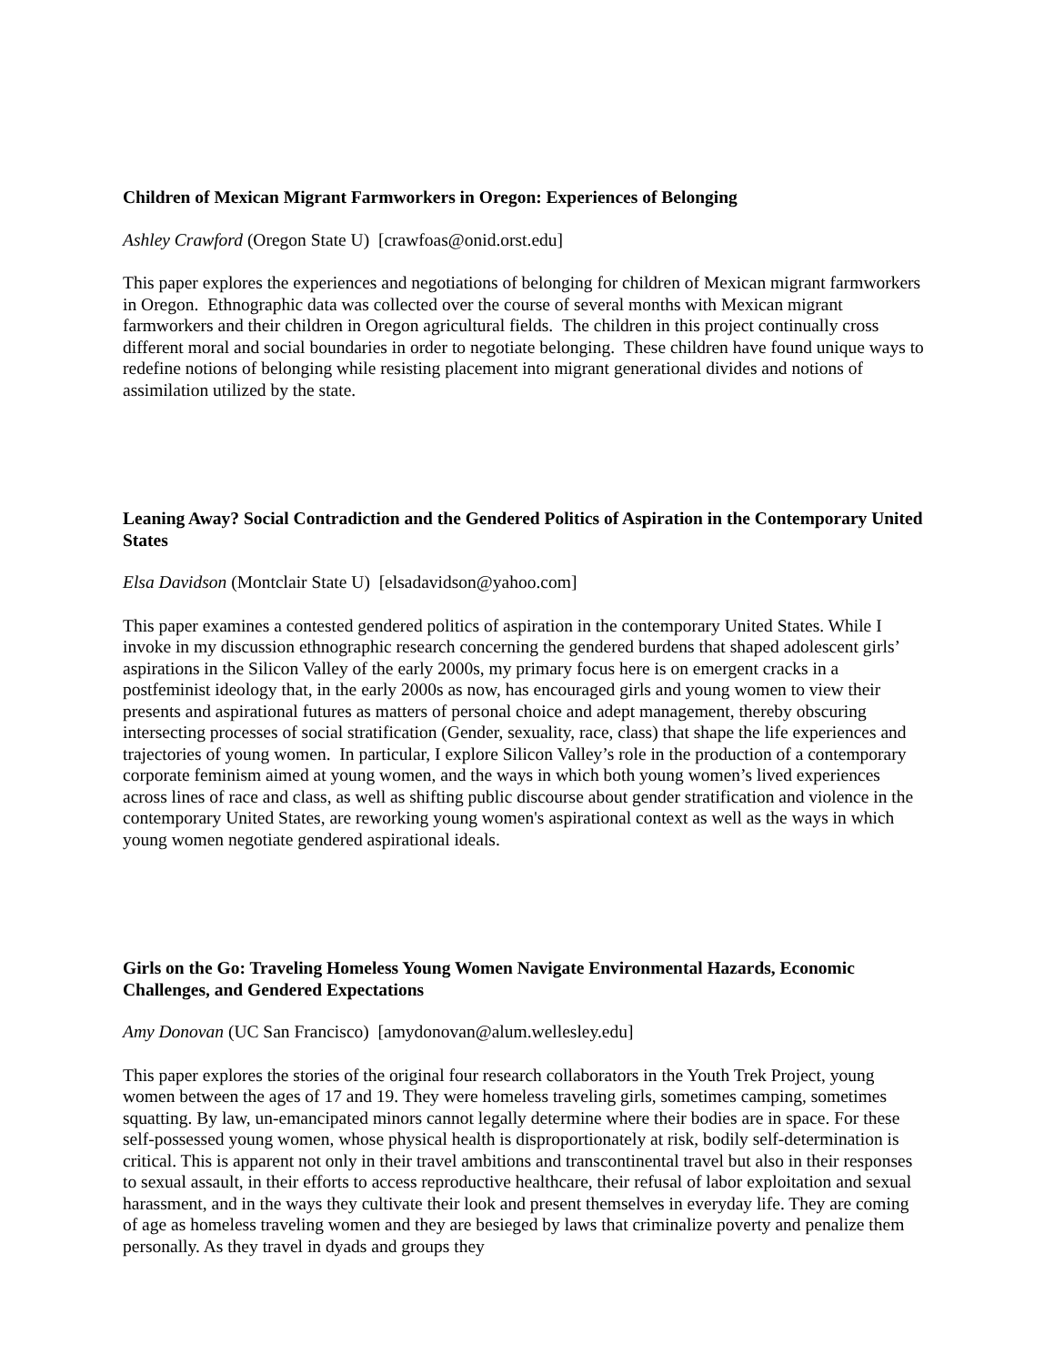Children of Mexican Migrant Farmworkers in Oregon: Experiences of Belonging
Ashley Crawford (Oregon State U) [crawfoas@onid.orst.edu]
This paper explores the experiences and negotiations of belonging for children of Mexican migrant farmworkers in Oregon. Ethnographic data was collected over the course of several months with Mexican migrant farmworkers and their children in Oregon agricultural fields. The children in this project continually cross different moral and social boundaries in order to negotiate belonging. These children have found unique ways to redefine notions of belonging while resisting placement into migrant generational divides and notions of assimilation utilized by the state.
Leaning Away? Social Contradiction and the Gendered Politics of Aspiration in the Contemporary United States
Elsa Davidson (Montclair State U) [elsadavidson@yahoo.com]
This paper examines a contested gendered politics of aspiration in the contemporary United States. While I invoke in my discussion ethnographic research concerning the gendered burdens that shaped adolescent girls’ aspirations in the Silicon Valley of the early 2000s, my primary focus here is on emergent cracks in a postfeminist ideology that, in the early 2000s as now, has encouraged girls and young women to view their presents and aspirational futures as matters of personal choice and adept management, thereby obscuring intersecting processes of social stratification (Gender, sexuality, race, class) that shape the life experiences and trajectories of young women. In particular, I explore Silicon Valley’s role in the production of a contemporary corporate feminism aimed at young women, and the ways in which both young women’s lived experiences across lines of race and class, as well as shifting public discourse about gender stratification and violence in the contemporary United States, are reworking young women's aspirational context as well as the ways in which young women negotiate gendered aspirational ideals.
Girls on the Go: Traveling Homeless Young Women Navigate Environmental Hazards, Economic Challenges, and Gendered Expectations
Amy Donovan (UC San Francisco) [amydonovan@alum.wellesley.edu]
This paper explores the stories of the original four research collaborators in the Youth Trek Project, young women between the ages of 17 and 19. They were homeless traveling girls, sometimes camping, sometimes squatting. By law, un-emancipated minors cannot legally determine where their bodies are in space. For these self-possessed young women, whose physical health is disproportionately at risk, bodily self-determination is critical. This is apparent not only in their travel ambitions and transcontinental travel but also in their responses to sexual assault, in their efforts to access reproductive healthcare, their refusal of labor exploitation and sexual harassment, and in the ways they cultivate their look and present themselves in everyday life. They are coming of age as homeless traveling women and they are besieged by laws that criminalize poverty and penalize them personally. As they travel in dyads and groups they